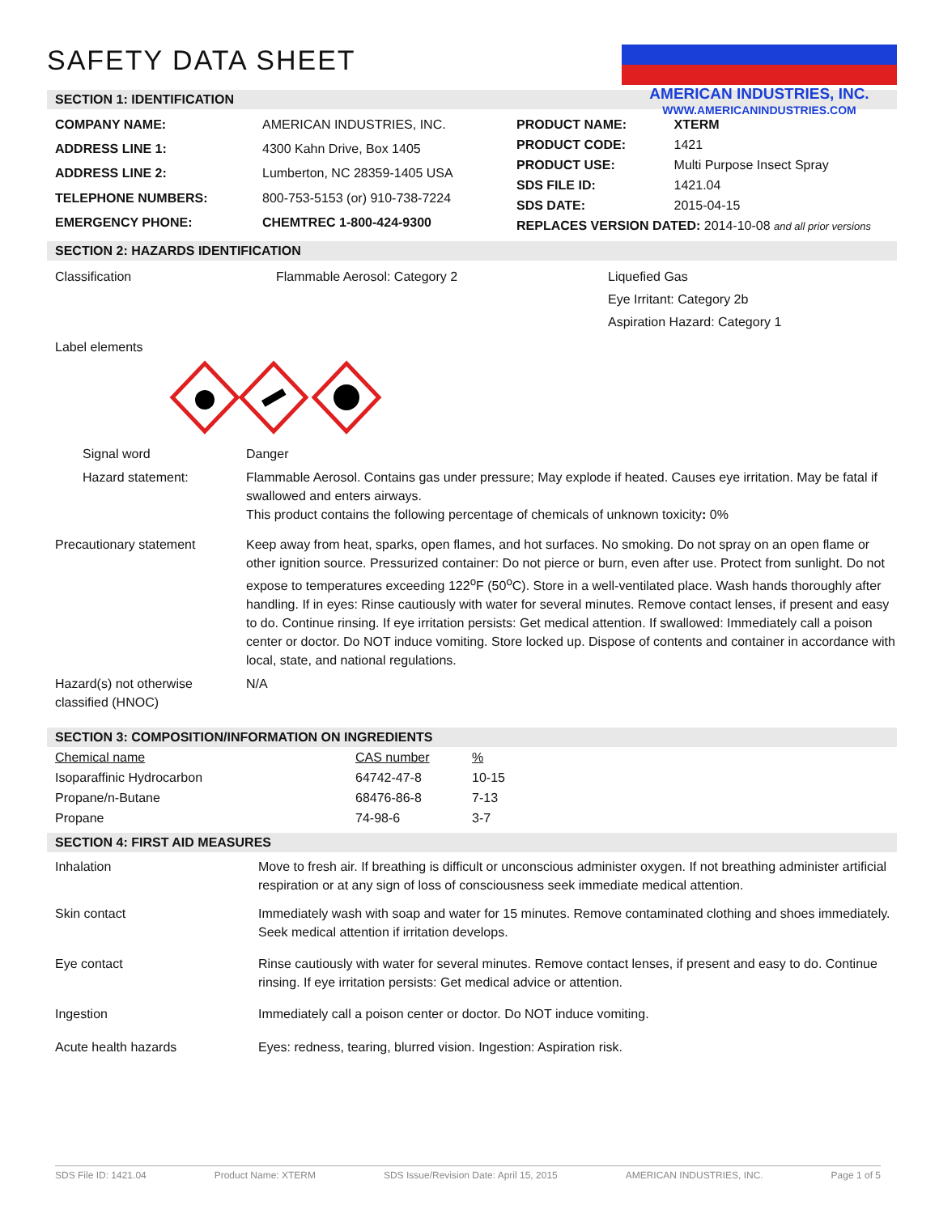SAFETY DATA SHEET
AMERICAN INDUSTRIES, INC.
WWW.AMERICANINDUSTRIES.COM
SECTION 1: IDENTIFICATION
| COMPANY NAME: | AMERICAN INDUSTRIES, INC. |
| ADDRESS LINE 1: | 4300 Kahn Drive, Box 1405 |
| ADDRESS LINE 2: | Lumberton, NC 28359-1405 USA |
| TELEPHONE NUMBERS: | 800-753-5153 (or) 910-738-7224 |
| EMERGENCY PHONE: | CHEMTREC 1-800-424-9300 |
| PRODUCT NAME: | XTERM |
| PRODUCT CODE: | 1421 |
| PRODUCT USE: | Multi Purpose Insect Spray |
| SDS FILE ID: | 1421.04 |
| SDS DATE: | 2015-04-15 |
| REPLACES VERSION DATED: 2014-10-08 and all prior versions | |
SECTION 2: HAZARDS IDENTIFICATION
Classification Flammable Aerosol: Category 2 Liquefied Gas
Eye Irritant: Category 2b
Aspiration Hazard: Category 1
Label elements
Signal word Danger
Hazard statement: Flammable Aerosol. Contains gas under pressure; May explode if heated. Causes eye irritation. May be fatal if swallowed and enters airways.
This product contains the following percentage of chemicals of unknown toxicity: 0%
Precautionary statement Keep away from heat, sparks, open flames, and hot surfaces. No smoking. Do not spray on an open flame or other ignition source. Pressurized container: Do not pierce or burn, even after use. Protect from sunlight. Do not expose to temperatures exceeding 122<sup>o</sup>F (50<sup>o</sup>C). Store in a well-ventilated place. Wash hands thoroughly after handling. If in eyes: Rinse cautiously with water for several minutes. Remove contact lenses, if present and easy to do. Continue rinsing. If eye irritation persists: Get medical attention. If swallowed: Immediately call a poison center or doctor. Do NOT induce vomiting. Store locked up. Dispose of contents and container in accordance with local, state, and national regulations.
Hazard(s) not otherwise classified (HNOC)
N/A
SECTION 3: COMPOSITION/INFORMATION ON INGREDIENTS
| Chemical name | CAS number | % |
| Isoparaffinic Hydrocarbon | 64742-47-8 | 10-15 |
| Propane/n-Butane | 68476-86-8 | 7-13 |
| Propane | 74-98-6 | 3-7 |
SECTION 4: FIRST AID MEASURES
Inhalation Move to fresh air. If breathing is difficult or unconscious administer oxygen. If not breathing administer artificial respiration or at any sign of loss of consciousness seek immediate medical attention.
Skin contact Immediately wash with soap and water for 15 minutes. Remove contaminated clothing and shoes immediately. Seek medical attention if irritation develops.
Eye contact Rinse cautiously with water for several minutes. Remove contact lenses, if present and easy to do. Continue rinsing. If eye irritation persists: Get medical advice or attention.
Ingestion Immediately call a poison center or doctor. Do NOT induce vomiting.
Acute health hazards Eyes: redness, tearing, blurred vision. Ingestion: Aspiration risk.
SDS File ID: 1421.04 Product Name: XTERM SDS Issue/Revision Date: April 15, 2015 AMERICAN INDUSTRIES, INC. Page 1 of 5